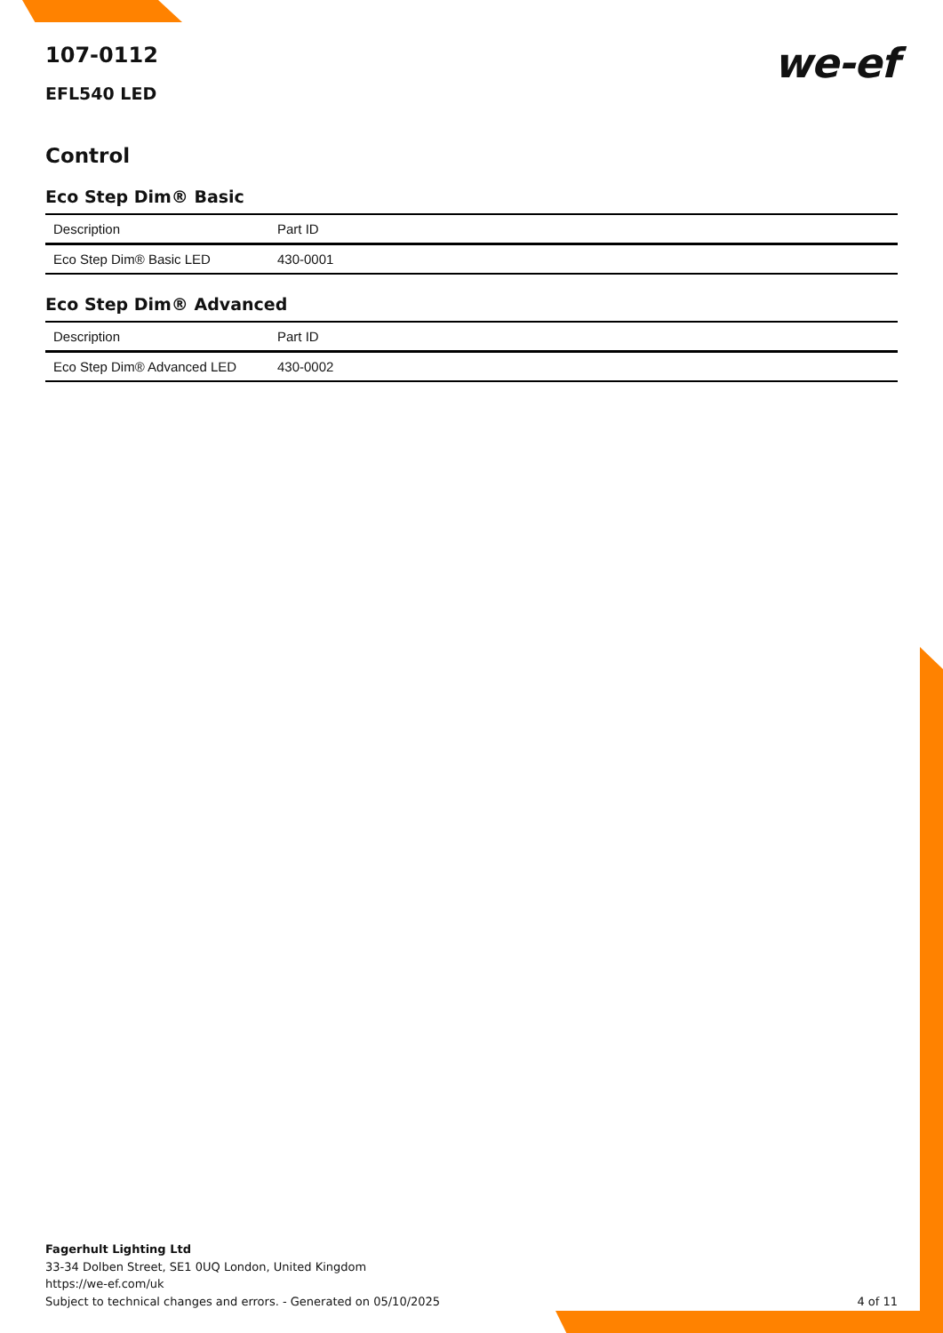we-ef
107-0112
EFL540 LED
Control
Eco Step Dim® Basic
| Description | Part ID |
| --- | --- |
| Eco Step Dim® Basic LED | 430-0001 |
Eco Step Dim® Advanced
| Description | Part ID |
| --- | --- |
| Eco Step Dim® Advanced LED | 430-0002 |
Fagerhult Lighting Ltd
33-34 Dolben Street, SE1 0UQ London, United Kingdom
https://we-ef.com/uk
Subject to technical changes and errors. - Generated on 05/10/2025
4 of 11